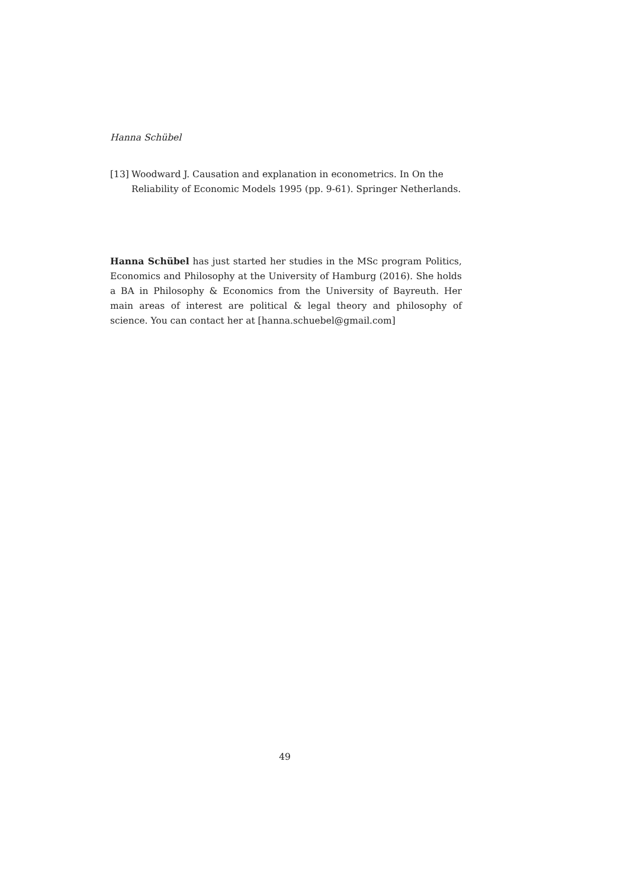Hanna Schübel
[13] Woodward J. Causation and explanation in econometrics. In On the Reliability of Economic Models 1995 (pp. 9-61). Springer Netherlands.
Hanna Schübel has just started her studies in the MSc program Politics, Economics and Philosophy at the University of Hamburg (2016). She holds a BA in Philosophy & Economics from the University of Bayreuth. Her main areas of interest are political & legal theory and philosophy of science. You can contact her at [hanna.schuebel@gmail.com]
49